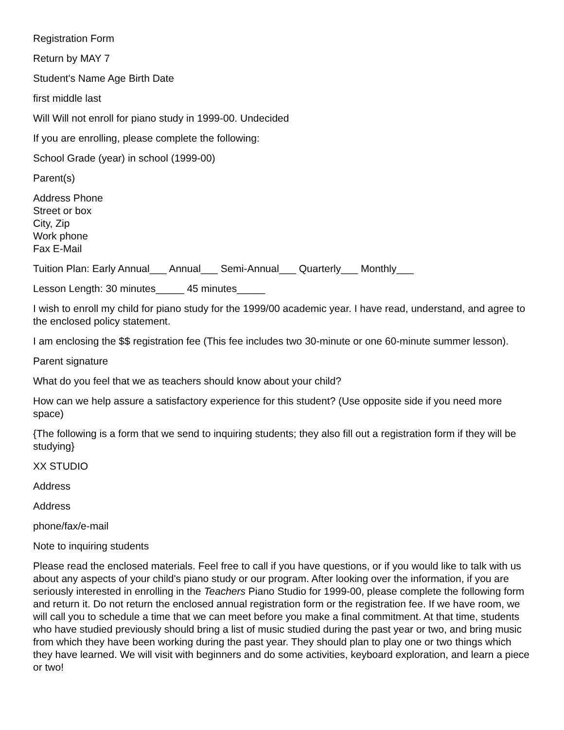Registration Form
Return by MAY 7
Student's Name Age Birth Date
first middle last
Will Will not enroll for piano study in 1999-00. Undecided
If you are enrolling, please complete the following:
School Grade (year) in school (1999-00)
Parent(s)
Address Phone
Street or box
City, Zip
Work phone
Fax E-Mail
Tuition Plan: Early Annual___ Annual___ Semi-Annual___ Quarterly___ Monthly___
Lesson Length: 30 minutes_____ 45 minutes_____
I wish to enroll my child for piano study for the 1999/00 academic year. I have read, understand, and agree to the enclosed policy statement.
I am enclosing the $$ registration fee (This fee includes two 30-minute or one 60-minute summer lesson).
Parent signature
What do you feel that we as teachers should know about your child?
How can we help assure a satisfactory experience for this student? (Use opposite side if you need more space)
{The following is a form that we send to inquiring students; they also fill out a registration form if they will be studying}
XX STUDIO
Address
Address
phone/fax/e-mail
Note to inquiring students
Please read the enclosed materials. Feel free to call if you have questions, or if you would like to talk with us about any aspects of your child's piano study or our program. After looking over the information, if you are seriously interested in enrolling in the Teachers Piano Studio for 1999-00, please complete the following form and return it. Do not return the enclosed annual registration form or the registration fee. If we have room, we will call you to schedule a time that we can meet before you make a final commitment. At that time, students who have studied previously should bring a list of music studied during the past year or two, and bring music from which they have been working during the past year. They should plan to play one or two things which they have learned. We will visit with beginners and do some activities, keyboard exploration, and learn a piece or two!